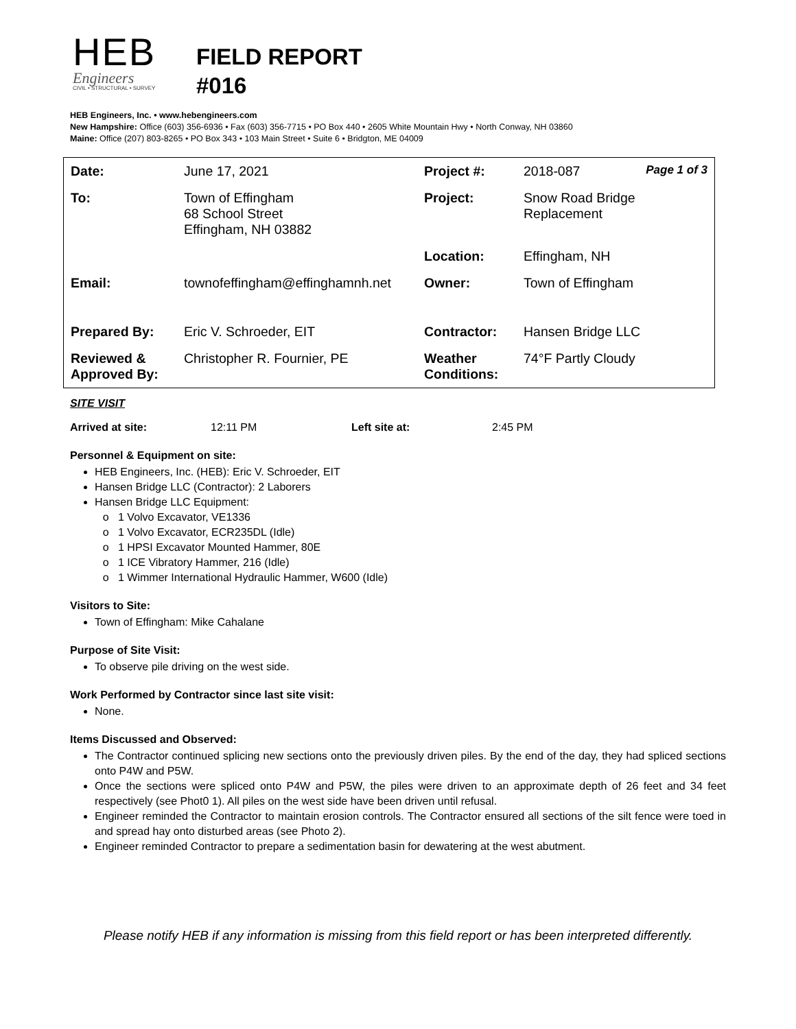HEB
Engineers
CIVIL • STRUCTURAL • SURVEY
FIELD REPORT
#016
HEB Engineers, Inc. • www.hebengineers.com
New Hampshire: Office (603) 356-6936 • Fax (603) 356-7715 • PO Box 440 • 2605 White Mountain Hwy • North Conway, NH 03860
Maine: Office (207) 803-8265 • PO Box 343 • 103 Main Street • Suite 6 • Bridgton, ME 04009
| Date: | June 17, 2021 | Project #: | 2018-087 Page 1 of 3 |
| To: | Town of Effingham 68 School Street Effingham, NH 03882 | Project: | Snow Road Bridge Replacement |
| | | Location: | Effingham, NH |
| Email: | townofeffingham@effinghamnh.net | Owner: | Town of Effingham |
| Prepared By: | Eric V. Schroeder, EIT | Contractor: | Hansen Bridge LLC |
| Reviewed & Approved By: | Christopher R. Fournier, PE | Weather Conditions: | 74°F Partly Cloudy |
SITE VISIT
Arrived at site: 12:11 PM Left site at: 2:45 PM
Personnel & Equipment on site:
HEB Engineers, Inc. (HEB): Eric V. Schroeder, EIT
Hansen Bridge LLC (Contractor): 2 Laborers
Hansen Bridge LLC Equipment:
1 Volvo Excavator, VE1336
1 Volvo Excavator, ECR235DL (Idle)
1 HPSI Excavator Mounted Hammer, 80E
1 ICE Vibratory Hammer, 216 (Idle)
1 Wimmer International Hydraulic Hammer, W600 (Idle)
Visitors to Site:
Town of Effingham: Mike Cahalane
Purpose of Site Visit:
To observe pile driving on the west side.
Work Performed by Contractor since last site visit:
None.
Items Discussed and Observed:
The Contractor continued splicing new sections onto the previously driven piles. By the end of the day, they had spliced sections onto P4W and P5W.
Once the sections were spliced onto P4W and P5W, the piles were driven to an approximate depth of 26 feet and 34 feet respectively (see Phot0 1). All piles on the west side have been driven until refusal.
Engineer reminded the Contractor to maintain erosion controls. The Contractor ensured all sections of the silt fence were toed in and spread hay onto disturbed areas (see Photo 2).
Engineer reminded Contractor to prepare a sedimentation basin for dewatering at the west abutment.
Please notify HEB if any information is missing from this field report or has been interpreted differently.